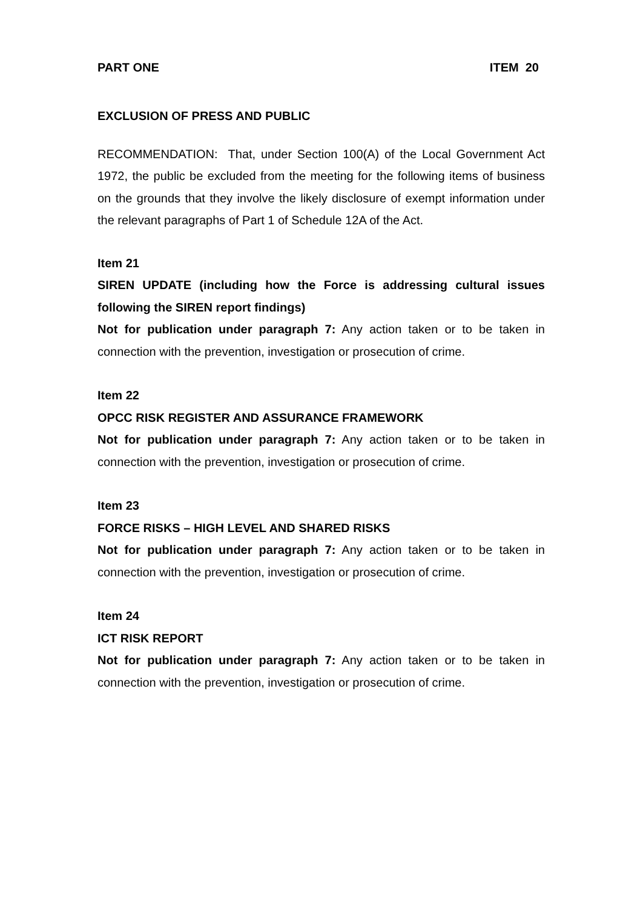PART ONE ITEM 20
EXCLUSION OF PRESS AND PUBLIC
RECOMMENDATION: That, under Section 100(A) of the Local Government Act 1972, the public be excluded from the meeting for the following items of business on the grounds that they involve the likely disclosure of exempt information under the relevant paragraphs of Part 1 of Schedule 12A of the Act.
Item 21
SIREN UPDATE (including how the Force is addressing cultural issues following the SIREN report findings)
Not for publication under paragraph 7: Any action taken or to be taken in connection with the prevention, investigation or prosecution of crime.
Item 22
OPCC RISK REGISTER AND ASSURANCE FRAMEWORK
Not for publication under paragraph 7: Any action taken or to be taken in connection with the prevention, investigation or prosecution of crime.
Item 23
FORCE RISKS – HIGH LEVEL AND SHARED RISKS
Not for publication under paragraph 7: Any action taken or to be taken in connection with the prevention, investigation or prosecution of crime.
Item 24
ICT RISK REPORT
Not for publication under paragraph 7: Any action taken or to be taken in connection with the prevention, investigation or prosecution of crime.